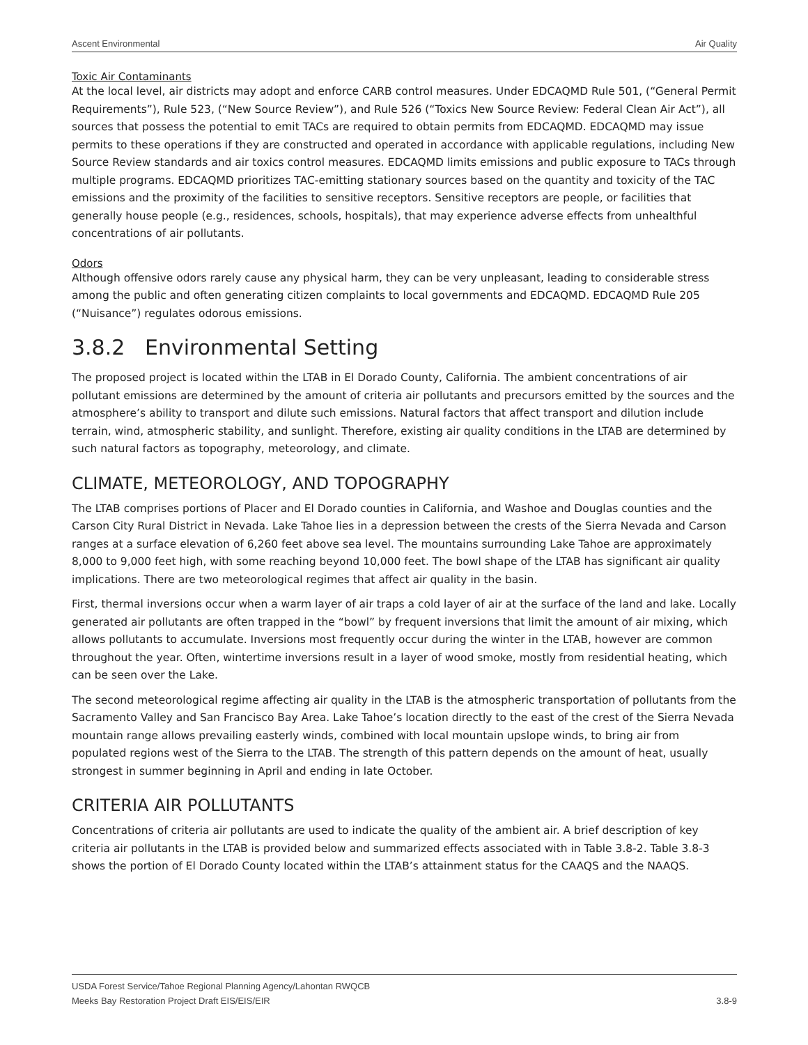Ascent Environmental Air Quality
Toxic Air Contaminants
At the local level, air districts may adopt and enforce CARB control measures. Under EDCAQMD Rule 501, (“General Permit Requirements”), Rule 523, (“New Source Review”), and Rule 526 (“Toxics New Source Review: Federal Clean Air Act”), all sources that possess the potential to emit TACs are required to obtain permits from EDCAQMD. EDCAQMD may issue permits to these operations if they are constructed and operated in accordance with applicable regulations, including New Source Review standards and air toxics control measures. EDCAQMD limits emissions and public exposure to TACs through multiple programs. EDCAQMD prioritizes TAC-emitting stationary sources based on the quantity and toxicity of the TAC emissions and the proximity of the facilities to sensitive receptors. Sensitive receptors are people, or facilities that generally house people (e.g., residences, schools, hospitals), that may experience adverse effects from unhealthful concentrations of air pollutants.
Odors
Although offensive odors rarely cause any physical harm, they can be very unpleasant, leading to considerable stress among the public and often generating citizen complaints to local governments and EDCAQMD. EDCAQMD Rule 205 (“Nuisance”) regulates odorous emissions.
3.8.2 Environmental Setting
The proposed project is located within the LTAB in El Dorado County, California. The ambient concentrations of air pollutant emissions are determined by the amount of criteria air pollutants and precursors emitted by the sources and the atmosphere’s ability to transport and dilute such emissions. Natural factors that affect transport and dilution include terrain, wind, atmospheric stability, and sunlight. Therefore, existing air quality conditions in the LTAB are determined by such natural factors as topography, meteorology, and climate.
CLIMATE, METEOROLOGY, AND TOPOGRAPHY
The LTAB comprises portions of Placer and El Dorado counties in California, and Washoe and Douglas counties and the Carson City Rural District in Nevada. Lake Tahoe lies in a depression between the crests of the Sierra Nevada and Carson ranges at a surface elevation of 6,260 feet above sea level. The mountains surrounding Lake Tahoe are approximately 8,000 to 9,000 feet high, with some reaching beyond 10,000 feet. The bowl shape of the LTAB has significant air quality implications. There are two meteorological regimes that affect air quality in the basin.
First, thermal inversions occur when a warm layer of air traps a cold layer of air at the surface of the land and lake. Locally generated air pollutants are often trapped in the “bowl” by frequent inversions that limit the amount of air mixing, which allows pollutants to accumulate. Inversions most frequently occur during the winter in the LTAB, however are common throughout the year. Often, wintertime inversions result in a layer of wood smoke, mostly from residential heating, which can be seen over the Lake.
The second meteorological regime affecting air quality in the LTAB is the atmospheric transportation of pollutants from the Sacramento Valley and San Francisco Bay Area. Lake Tahoe’s location directly to the east of the crest of the Sierra Nevada mountain range allows prevailing easterly winds, combined with local mountain upslope winds, to bring air from populated regions west of the Sierra to the LTAB. The strength of this pattern depends on the amount of heat, usually strongest in summer beginning in April and ending in late October.
CRITERIA AIR POLLUTANTS
Concentrations of criteria air pollutants are used to indicate the quality of the ambient air. A brief description of key criteria air pollutants in the LTAB is provided below and summarized effects associated with in Table 3.8-2. Table 3.8-3 shows the portion of El Dorado County located within the LTAB’s attainment status for the CAAQS and the NAAQS.
USDA Forest Service/Tahoe Regional Planning Agency/Lahontan RWQCB
Meeks Bay Restoration Project Draft EIS/EIS/EIR 3.8-9